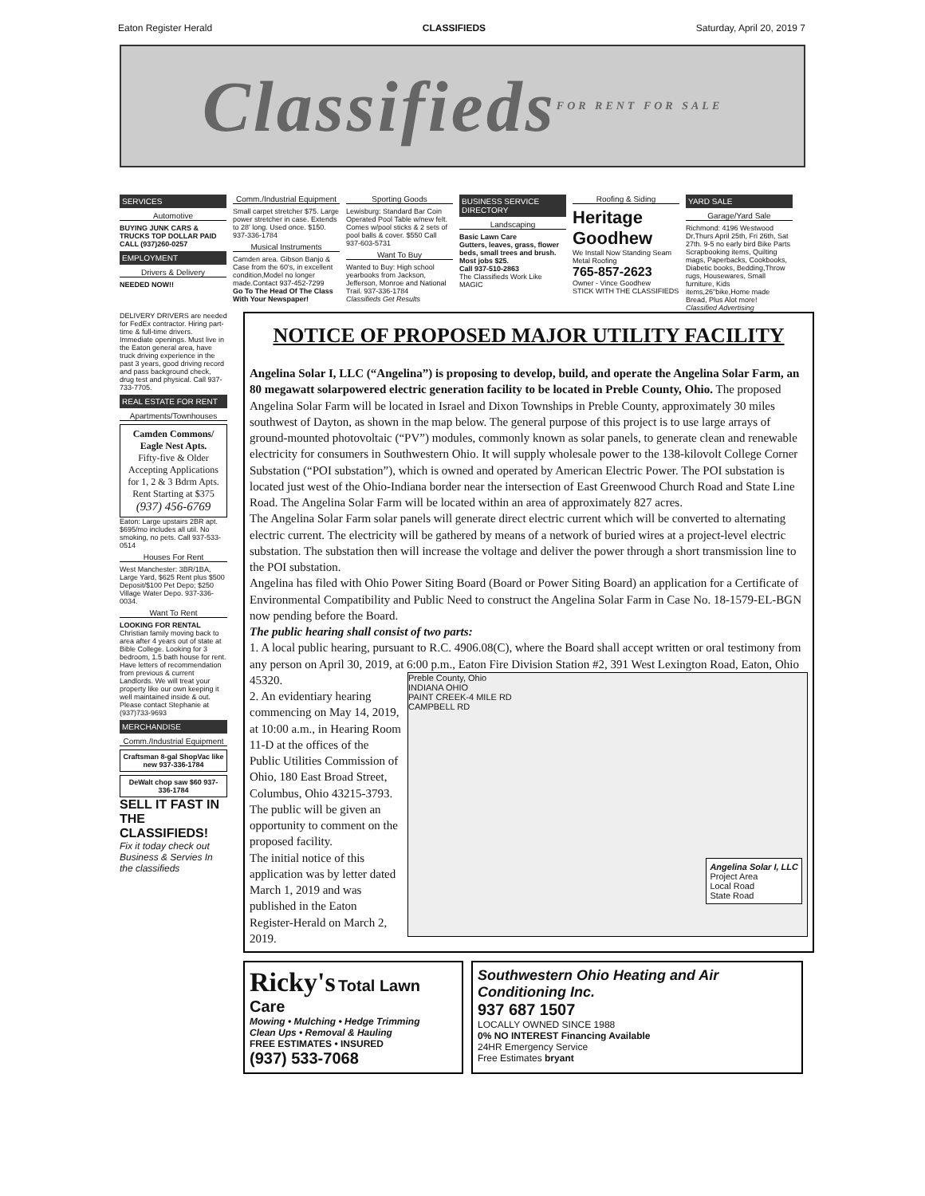Eaton Register Herald CLASSIFIEDS Saturday, April 20, 2019 7
Classifieds FOR RENT FOR SALE
SERVICES
Automotive
BUYING JUNK CARS & TRUCKS TOP DOLLAR PAID CALL (937)260-0257
EMPLOYMENT
Drivers & Delivery
NEEDED NOW!!
Comm./Industrial Equipment
Small carpet stretcher $75. Large power stretcher in case. Extends to 28' long. Used once. $150. 937-336-1784
Musical Instruments
Camden area. Gibson Banjo & Case from the 60's, in excellent condition,Model no longer made.Contact 937-452-7299
Go To The Head Of The Class With Your Newspaper!
Sporting Goods
Lewisburg: Standard Bar Coin Operated Pool Table w/new felt. Comes w/pool sticks & 2 sets of pool balls & cover. $550 Call 937-603-5731
Want To Buy
Wanted to Buy: High school yearbooks from Jackson, Jefferson, Monroe and National Trail. 937-336-1784
Classifieds Get Results
BUSINESS SERVICE DIRECTORY
Landscaping
Basic Lawn Care
Gutters, leaves, grass, flower beds, small trees and brush. Most jobs $25.
Call 937-510-2863
The Classifieds Work Like MAGIC
Roofing & Siding
Heritage Goodhew
We Install Now Standing Seam Metal Roofing
765-857-2623
Owner - Vince Goodhew
STICK WITH THE CLASSIFIEDS
YARD SALE
Garage/Yard Sale
Richmond: 4196 Westwood Dr,Thurs April 25th, Fri 26th, Sat 27th. 9-5 no early bird Bike Parts Scrapbooking items, Quilting mags, Paperbacks, Cookbooks, Diabetic books, Bedding,Throw rugs, Housewares, Small furniture, Kids items,26"bike,Home made Bread, Plus Alot more!
Classified Advertising
DELIVERY DRIVERS are needed for FedEx contractor. Hiring part-time & full-time drivers. Immediate openings. Must live in the Eaton general area, have truck driving experience in the past 3 years, good driving record and pass background check, drug test and physical. Call 937-733-7705.
REAL ESTATE FOR RENT
Apartments/Townhouses
Camden Commons/ Eagle Nest Apts.
Fifty-five & Older
Accepting Applications for 1, 2 & 3 Bdrm Apts.
Rent Starting at $375
(937) 456-6769
Eaton: Large upstairs 2BR apt. $695/mo includes all util. No smoking, no pets. Call 937-533-0514
Houses For Rent
West Manchester: 3BR/1BA, Large Yard, $625 Rent plus $500 Deposit/$100 Pet Depo; $250 Village Water Depo. 937-336-0034.
Want To Rent
LOOKING FOR RENTAL Christian family moving back to area after 4 years out of state at Bible College. Looking for 3 bedroom, 1.5 bath house for rent. Have letters of recommendation from previous & current Landlords. We will treat your property like our own keeping it well maintained inside & out. Please contact Stephanie at (937)733-9693
MERCHANDISE
Comm./Industrial Equipment
Craftsman 8-gal ShopVac like new 937-336-1784
DeWalt chop saw $60 937-336-1784
SELL IT FAST IN THE CLASSIFIEDS!
Fix it today check out Business & Servies In the classifieds
NOTICE OF PROPOSED MAJOR UTILITY FACILITY
Angelina Solar I, LLC (“Angelina”) is proposing to develop, build, and operate the Angelina Solar Farm, an 80 megawatt solarpowered electric generation facility to be located in Preble County, Ohio. The proposed Angelina Solar Farm will be located in Israel and Dixon Townships in Preble County, approximately 30 miles southwest of Dayton, as shown in the map below. The general purpose of this project is to use large arrays of ground-mounted photovoltaic (“PV”) modules, commonly known as solar panels, to generate clean and renewable electricity for consumers in Southwestern Ohio. It will supply wholesale power to the 138-kilovolt College Corner Substation (“POI substation”), which is owned and operated by American Electric Power. The POI substation is located just west of the Ohio-Indiana border near the intersection of East Greenwood Church Road and State Line Road. The Angelina Solar Farm will be located within an area of approximately 827 acres.
The Angelina Solar Farm solar panels will generate direct electric current which will be converted to alternating electric current. The electricity will be gathered by means of a network of buried wires at a project-level electric substation. The substation then will increase the voltage and deliver the power through a short transmission line to the POI substation.
Angelina has filed with Ohio Power Siting Board (Board or Power Siting Board) an application for a Certificate of Environmental Compatibility and Public Need to construct the Angelina Solar Farm in Case No. 18-1579-EL-BGN now pending before the Board.
The public hearing shall consist of two parts:
1. A local public hearing, pursuant to R.C. 4906.08(C), where the Board shall accept written or oral testimony from any person on April 30, 2019, at 6:00 p.m., Eaton Fire Division Station #2, 391 West Lexington Road, Eaton,
Preble County, Ohio
INDIANA OHIO
PAINT CREEK-4 MILE RD
CAMPBELL RD
Angelina Solar I, LLC
Project Area
Local Road
State Road
Ohio 45320.
2. An evidentiary hearing commencing on May 14, 2019, at 10:00 a.m., in Hearing Room 11-D at the offices of the Public Utilities Commission of Ohio, 180 East Broad Street, Columbus, Ohio 43215-3793.
The public will be given an opportunity to comment on the proposed facility.
The initial notice of this application was by letter dated March 1, 2019 and was published in the Eaton Register-Herald on March 2, 2019.
Ricky's Total Lawn Care
Mowing • Mulching • Hedge Trimming
Clean Ups • Removal & Hauling
FREE ESTIMATES • INSURED
(937) 533-7068
Southwestern Ohio Heating and Air Conditioning Inc.
937 687 1507
LOCALLY OWNED SINCE 1988
0% NO INTEREST Financing Available
24HR Emergency Service
Free Estimates bryant